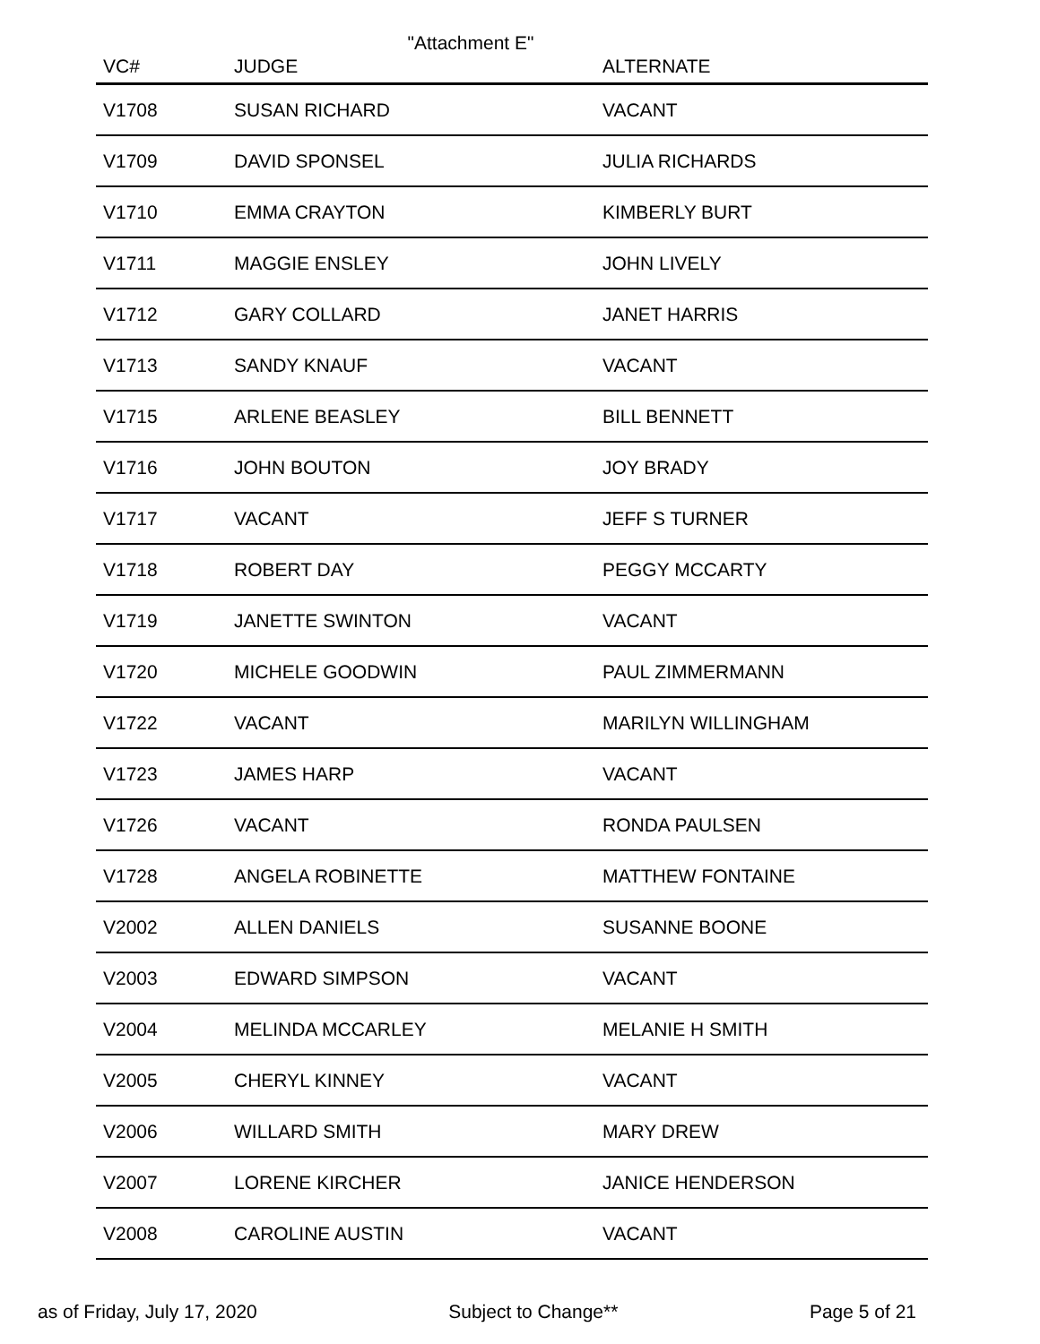"Attachment E"
| VC# | JUDGE | ALTERNATE |
| --- | --- | --- |
| V1708 | SUSAN RICHARD | VACANT |
| V1709 | DAVID SPONSEL | JULIA RICHARDS |
| V1710 | EMMA CRAYTON | KIMBERLY BURT |
| V1711 | MAGGIE ENSLEY | JOHN LIVELY |
| V1712 | GARY COLLARD | JANET HARRIS |
| V1713 | SANDY KNAUF | VACANT |
| V1715 | ARLENE BEASLEY | BILL BENNETT |
| V1716 | JOHN BOUTON | JOY BRADY |
| V1717 | VACANT | JEFF S TURNER |
| V1718 | ROBERT DAY | PEGGY MCCARTY |
| V1719 | JANETTE SWINTON | VACANT |
| V1720 | MICHELE GOODWIN | PAUL ZIMMERMANN |
| V1722 | VACANT | MARILYN WILLINGHAM |
| V1723 | JAMES HARP | VACANT |
| V1726 | VACANT | RONDA PAULSEN |
| V1728 | ANGELA ROBINETTE | MATTHEW FONTAINE |
| V2002 | ALLEN DANIELS | SUSANNE BOONE |
| V2003 | EDWARD SIMPSON | VACANT |
| V2004 | MELINDA MCCARLEY | MELANIE H SMITH |
| V2005 | CHERYL KINNEY | VACANT |
| V2006 | WILLARD SMITH | MARY DREW |
| V2007 | LORENE KIRCHER | JANICE HENDERSON |
| V2008 | CAROLINE AUSTIN | VACANT |
as of Friday, July 17, 2020 Subject to Change** Page 5 of 21